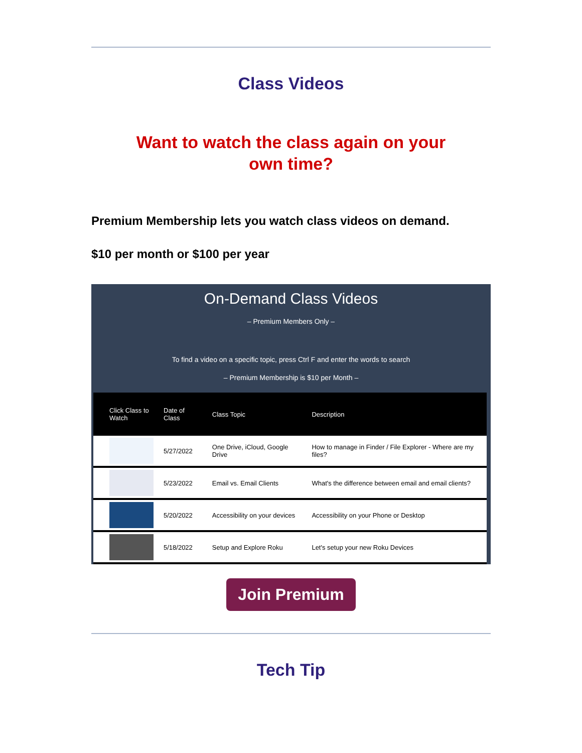Class Videos
Want to watch the class again on your
own time?
Premium Membership lets you watch class videos on demand.
$10 per month or $100 per year
On-Demand Class Videos
– Premium Members Only –
To find a video on a specific topic, press Ctrl F and enter the words to search
– Premium Membership is $10 per Month –
| Click Class to Watch | Date of Class | Class Topic | Description |
| --- | --- | --- | --- |
| | 5/27/2022 | One Drive, iCloud, Google Drive | How to manage in Finder / File Explorer - Where are my files? |
| | 5/23/2022 | Email vs. Email Clients | What's the difference between email and email clients? |
| | 5/20/2022 | Accessibility on your devices | Accessibility on your Phone or Desktop |
| | 5/18/2022 | Setup and Explore Roku | Let's setup your new Roku Devices |
Join Premium
Tech Tip